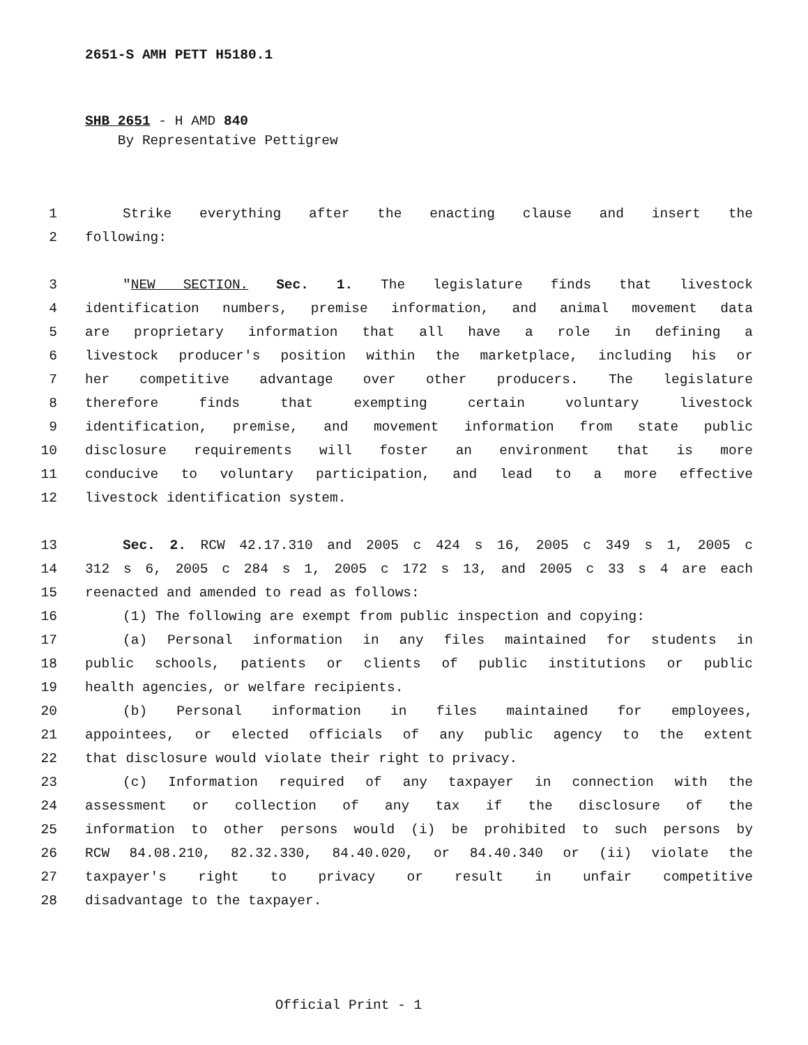2651-S AMH PETT H5180.1
SHB 2651 - H AMD 840
By Representative Pettigrew
1 Strike everything after the enacting clause and insert the
2 following:
3 "NEW SECTION. Sec. 1. The legislature finds that livestock
4 identification numbers, premise information, and animal movement data
5 are proprietary information that all have a role in defining a
6 livestock producer's position within the marketplace, including his or
7 her competitive advantage over other producers. The legislature
8 therefore finds that exempting certain voluntary livestock
9 identification, premise, and movement information from state public
10 disclosure requirements will foster an environment that is more
11 conducive to voluntary participation, and lead to a more effective
12 livestock identification system.
13 Sec. 2. RCW 42.17.310 and 2005 c 424 s 16, 2005 c 349 s 1, 2005 c
14 312 s 6, 2005 c 284 s 1, 2005 c 172 s 13, and 2005 c 33 s 4 are each
15 reenacted and amended to read as follows:
16 (1) The following are exempt from public inspection and copying:
17 (a) Personal information in any files maintained for students in
18 public schools, patients or clients of public institutions or public
19 health agencies, or welfare recipients.
20 (b) Personal information in files maintained for employees,
21 appointees, or elected officials of any public agency to the extent
22 that disclosure would violate their right to privacy.
23 (c) Information required of any taxpayer in connection with the
24 assessment or collection of any tax if the disclosure of the
25 information to other persons would (i) be prohibited to such persons by
26 RCW 84.08.210, 82.32.330, 84.40.020, or 84.40.340 or (ii) violate the
27 taxpayer's right to privacy or result in unfair competitive
28 disadvantage to the taxpayer.
Official Print - 1